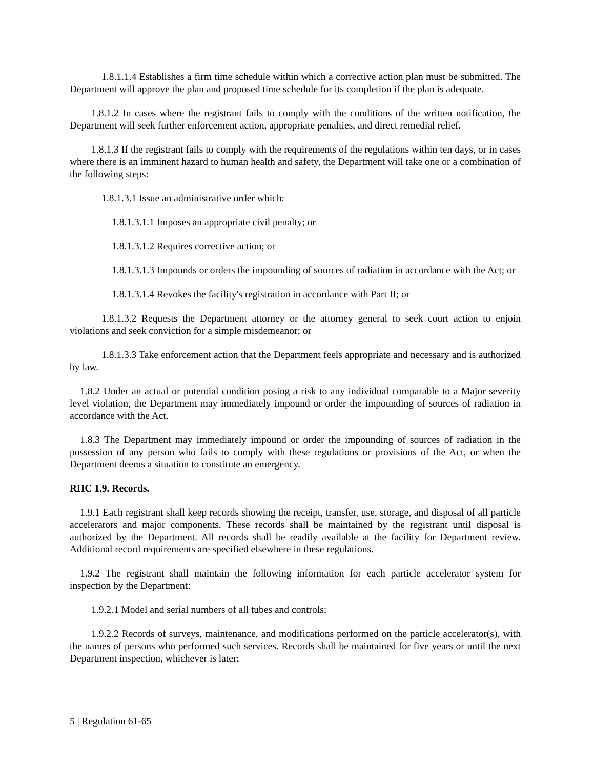1.8.1.1.4 Establishes a firm time schedule within which a corrective action plan must be submitted. The Department will approve the plan and proposed time schedule for its completion if the plan is adequate.
1.8.1.2 In cases where the registrant fails to comply with the conditions of the written notification, the Department will seek further enforcement action, appropriate penalties, and direct remedial relief.
1.8.1.3 If the registrant fails to comply with the requirements of the regulations within ten days, or in cases where there is an imminent hazard to human health and safety, the Department will take one or a combination of the following steps:
1.8.1.3.1 Issue an administrative order which:
1.8.1.3.1.1 Imposes an appropriate civil penalty; or
1.8.1.3.1.2 Requires corrective action; or
1.8.1.3.1.3 Impounds or orders the impounding of sources of radiation in accordance with the Act; or
1.8.1.3.1.4 Revokes the facility's registration in accordance with Part II; or
1.8.1.3.2 Requests the Department attorney or the attorney general to seek court action to enjoin violations and seek conviction for a simple misdemeanor; or
1.8.1.3.3 Take enforcement action that the Department feels appropriate and necessary and is authorized by law.
1.8.2 Under an actual or potential condition posing a risk to any individual comparable to a Major severity level violation, the Department may immediately impound or order the impounding of sources of radiation in accordance with the Act.
1.8.3 The Department may immediately impound or order the impounding of sources of radiation in the possession of any person who fails to comply with these regulations or provisions of the Act, or when the Department deems a situation to constitute an emergency.
RHC 1.9. Records.
1.9.1 Each registrant shall keep records showing the receipt, transfer, use, storage, and disposal of all particle accelerators and major components. These records shall be maintained by the registrant until disposal is authorized by the Department. All records shall be readily available at the facility for Department review. Additional record requirements are specified elsewhere in these regulations.
1.9.2 The registrant shall maintain the following information for each particle accelerator system for inspection by the Department:
1.9.2.1 Model and serial numbers of all tubes and controls;
1.9.2.2 Records of surveys, maintenance, and modifications performed on the particle accelerator(s), with the names of persons who performed such services. Records shall be maintained for five years or until the next Department inspection, whichever is later;
5 | Regulation 61-65